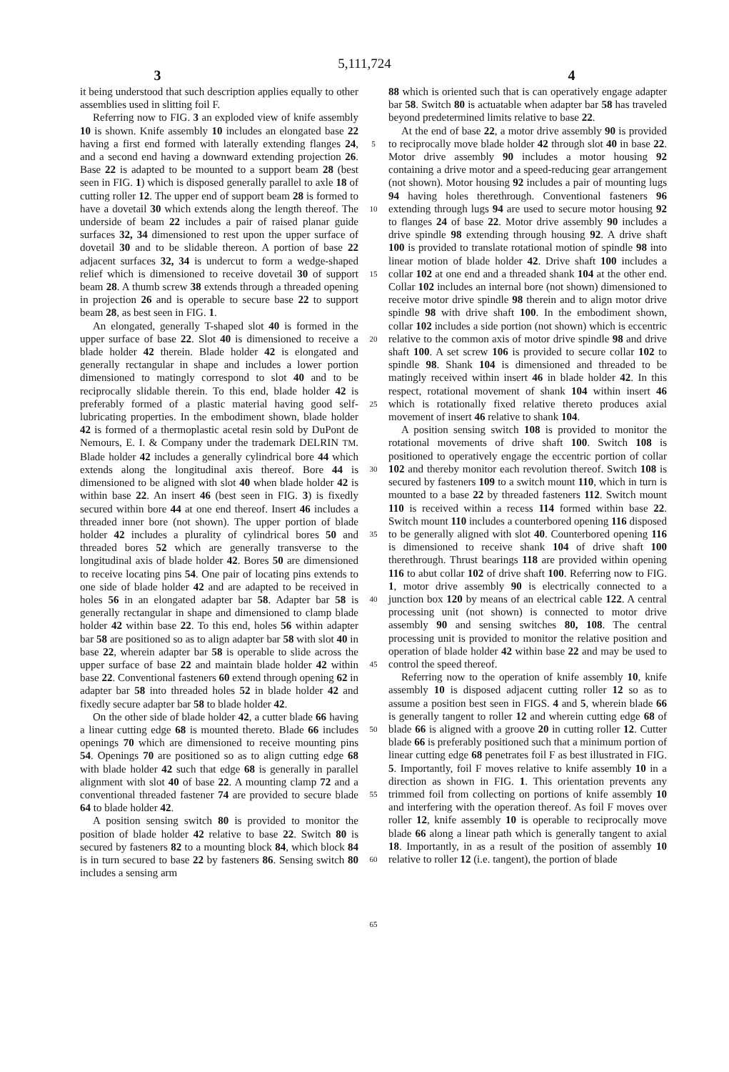5,111,724
3 4
it being understood that such description applies equally to other assemblies used in slitting foil F.
Referring now to FIG. 3 an exploded view of knife assembly 10 is shown. Knife assembly 10 includes an elongated base 22 having a first end formed with laterally extending flanges 24, and a second end having a downward extending projection 26. Base 22 is adapted to be mounted to a support beam 28 (best seen in FIG. 1) which is disposed generally parallel to axle 18 of cutting roller 12. The upper end of support beam 28 is formed to have a dovetail 30 which extends along the length thereof. The underside of beam 22 includes a pair of raised planar guide surfaces 32, 34 dimensioned to rest upon the upper surface of dovetail 30 and to be slidable thereon. A portion of base 22 adjacent surfaces 32, 34 is undercut to form a wedge-shaped relief which is dimensioned to receive dovetail 30 of support beam 28. A thumb screw 38 extends through a threaded opening in projection 26 and is operable to secure base 22 to support beam 28, as best seen in FIG. 1.
An elongated, generally T-shaped slot 40 is formed in the upper surface of base 22. Slot 40 is dimensioned to receive a blade holder 42 therein. Blade holder 42 is elongated and generally rectangular in shape and includes a lower portion dimensioned to matingly correspond to slot 40 and to be reciprocally slidable therein. To this end, blade holder 42 is preferably formed of a plastic material having good self-lubricating properties. In the embodiment shown, blade holder 42 is formed of a thermoplastic acetal resin sold by DuPont de Nemours, E. I. & Company under the trademark DELRIN TM. Blade holder 42 includes a generally cylindrical bore 44 which extends along the longitudinal axis thereof. Bore 44 is dimensioned to be aligned with slot 40 when blade holder 42 is within base 22. An insert 46 (best seen in FIG. 3) is fixedly secured within bore 44 at one end thereof. Insert 46 includes a threaded inner bore (not shown). The upper portion of blade holder 42 includes a plurality of cylindrical bores 50 and threaded bores 52 which are generally transverse to the longitudinal axis of blade holder 42. Bores 50 are dimensioned to receive locating pins 54. One pair of locating pins extends to one side of blade holder 42 and are adapted to be received in holes 56 in an elongated adapter bar 58. Adapter bar 58 is generally rectangular in shape and dimensioned to clamp blade holder 42 within base 22. To this end, holes 56 within adapter bar 58 are positioned so as to align adapter bar 58 with slot 40 in base 22, wherein adapter bar 58 is operable to slide across the upper surface of base 22 and maintain blade holder 42 within base 22. Conventional fasteners 60 extend through opening 62 in adapter bar 58 into threaded holes 52 in blade holder 42 and fixedly secure adapter bar 58 to blade holder 42.
On the other side of blade holder 42, a cutter blade 66 having a linear cutting edge 68 is mounted thereto. Blade 66 includes openings 70 which are dimensioned to receive mounting pins 54. Openings 70 are positioned so as to align cutting edge 68 with blade holder 42 such that edge 68 is generally in parallel alignment with slot 40 of base 22. A mounting clamp 72 and a conventional threaded fastener 74 are provided to secure blade 64 to blade holder 42.
A position sensing switch 80 is provided to monitor the position of blade holder 42 relative to base 22. Switch 80 is secured by fasteners 82 to a mounting block 84, which block 84 is in turn secured to base 22 by fasteners 86. Sensing switch 80 includes a sensing arm
5
10
15
20
25
30
35
40
45
50
55
60
65
88 which is oriented such that is can operatively engage adapter bar 58. Switch 80 is actuatable when adapter bar 58 has traveled beyond predetermined limits relative to base 22.
At the end of base 22, a motor drive assembly 90 is provided to reciprocally move blade holder 42 through slot 40 in base 22. Motor drive assembly 90 includes a motor housing 92 containing a drive motor and a speed-reducing gear arrangement (not shown). Motor housing 92 includes a pair of mounting lugs 94 having holes therethrough. Conventional fasteners 96 extending through lugs 94 are used to secure motor housing 92 to flanges 24 of base 22. Motor drive assembly 90 includes a drive spindle 98 extending through housing 92. A drive shaft 100 is provided to translate rotational motion of spindle 98 into linear motion of blade holder 42. Drive shaft 100 includes a collar 102 at one end and a threaded shank 104 at the other end. Collar 102 includes an internal bore (not shown) dimensioned to receive motor drive spindle 98 therein and to align motor drive spindle 98 with drive shaft 100. In the embodiment shown, collar 102 includes a side portion (not shown) which is eccentric relative to the common axis of motor drive spindle 98 and drive shaft 100. A set screw 106 is provided to secure collar 102 to spindle 98. Shank 104 is dimensioned and threaded to be matingly received within insert 46 in blade holder 42. In this respect, rotational movement of shank 104 within insert 46 which is rotationally fixed relative thereto produces axial movement of insert 46 relative to shank 104.
A position sensing switch 108 is provided to monitor the rotational movements of drive shaft 100. Switch 108 is positioned to operatively engage the eccentric portion of collar 102 and thereby monitor each revolution thereof. Switch 108 is secured by fasteners 109 to a switch mount 110, which in turn is mounted to a base 22 by threaded fasteners 112. Switch mount 110 is received within a recess 114 formed within base 22. Switch mount 110 includes a counterbored opening 116 disposed to be generally aligned with slot 40. Counterbored opening 116 is dimensioned to receive shank 104 of drive shaft 100 therethrough. Thrust bearings 118 are provided within opening 116 to abut collar 102 of drive shaft 100. Referring now to FIG. 1, motor drive assembly 90 is electrically connected to a junction box 120 by means of an electrical cable 122. A central processing unit (not shown) is connected to motor drive assembly 90 and sensing switches 80, 108. The central processing unit is provided to monitor the relative position and operation of blade holder 42 within base 22 and may be used to control the speed thereof.
Referring now to the operation of knife assembly 10, knife assembly 10 is disposed adjacent cutting roller 12 so as to assume a position best seen in FIGS. 4 and 5, wherein blade 66 is generally tangent to roller 12 and wherein cutting edge 68 of blade 66 is aligned with a groove 20 in cutting roller 12. Cutter blade 66 is preferably positioned such that a minimum portion of linear cutting edge 68 penetrates foil F as best illustrated in FIG. 5. Importantly, foil F moves relative to knife assembly 10 in a direction as shown in FIG. 1. This orientation prevents any trimmed foil from collecting on portions of knife assembly 10 and interfering with the operation thereof. As foil F moves over roller 12, knife assembly 10 is operable to reciprocally move blade 66 along a linear path which is generally tangent to axial 18. Importantly, in as a result of the position of assembly 10 relative to roller 12 (i.e. tangent), the portion of blade